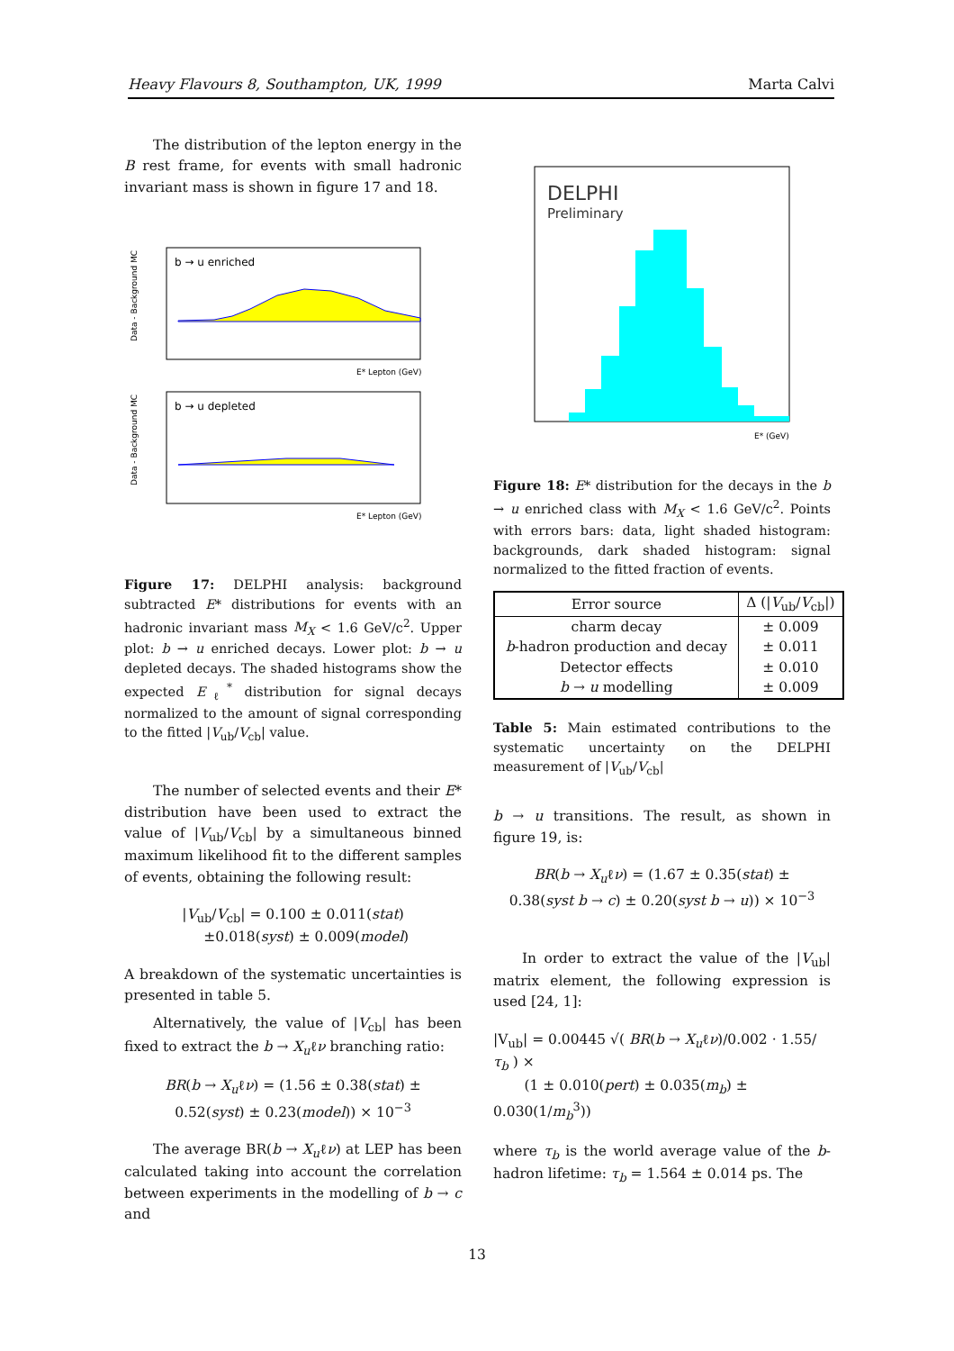Heavy Flavours 8, Southampton, UK, 1999 Marta Calvi
The distribution of the lepton energy in the B rest frame, for events with small hadronic invariant mass is shown in figure 17 and 18.
b → u enriched
Data - Background MC
E* Lepton (GeV)
b → u depleted
Data - Background MC
E* Lepton (GeV)
Figure 17: DELPHI analysis: background subtracted E* distributions for events with an hadronic invariant mass M<sub>X</sub> < 1.6 GeV/c<sup>2</sup>. Upper plot: b → u enriched decays. Lower plot: b → u depleted decays. The shaded histograms show the expected E<sub>ℓ</sub><sup>*</sup> distribution for signal decays normalized to the amount of signal corresponding to the fitted |V<sub>ub</sub>/V<sub>cb</sub>| value.
The number of selected events and their E* distribution have been used to extract the value of |V<sub>ub</sub>/V<sub>cb</sub>| by a simultaneous binned maximum likelihood fit to the different samples of events, obtaining the following result:
|V<sub>ub</sub>/V<sub>cb</sub>| = 0.100 ± 0.011(stat)
±0.018(syst) ± 0.009(model)
A breakdown of the systematic uncertainties is presented in table 5.
Alternatively, the value of |V<sub>cb</sub>| has been fixed to extract the b → X<sub>u</sub>ℓν branching ratio:
BR(b → X<sub>u</sub>ℓν) = (1.56 ± 0.38(stat) ±
0.52(syst) ± 0.23(model)) × 10<sup>−3</sup>
The average BR(b → X<sub>u</sub>ℓν) at LEP has been calculated taking into account the correlation between experiments in the modelling of b → c and
DELPHI
Preliminary
E* (GeV)
Figure 18: E* distribution for the decays in the b → u enriched class with M<sub>X</sub> < 1.6 GeV/c<sup>2</sup>. Points with errors bars: data, light shaded histogram: backgrounds, dark shaded histogram: signal normalized to the fitted fraction of events.
| Error source | Δ (/ V<sub>ub</sub>/ V<sub>cb</sub>/) |
| --- | --- |
| charm decay | ± 0.009 |
| b -hadron production and decay | ± 0.011 |
| Detector effects | ± 0.010 |
| b → u modelling | ± 0.009 |
Table 5: Main estimated contributions to the systematic uncertainty on the DELPHI measurement of |V<sub>ub</sub>/V<sub>cb</sub>|
b → u transitions. The result, as shown in figure 19, is:
BR(b → X<sub>u</sub>ℓν) = (1.67 ± 0.35(stat) ±
0.38(syst b → c) ± 0.20(syst b → u)) × 10<sup>−3</sup>
In order to extract the value of the |V<sub>ub</sub>| matrix element, the following expression is used [24, 1]:
|V<sub>ub</sub>| = 0.00445 √( BR(b → X<sub>u</sub>ℓν)/0.002 · 1.55/τ<sub>b</sub> ) ×
(1 ± 0.010(pert) ± 0.035(m<sub>b</sub>) ± 0.030(1/m<sub>b</sub><sup>3</sup>))
where τ<sub>b</sub> is the world average value of the b-hadron lifetime: τ<sub>b</sub> = 1.564 ± 0.014 ps. The
13